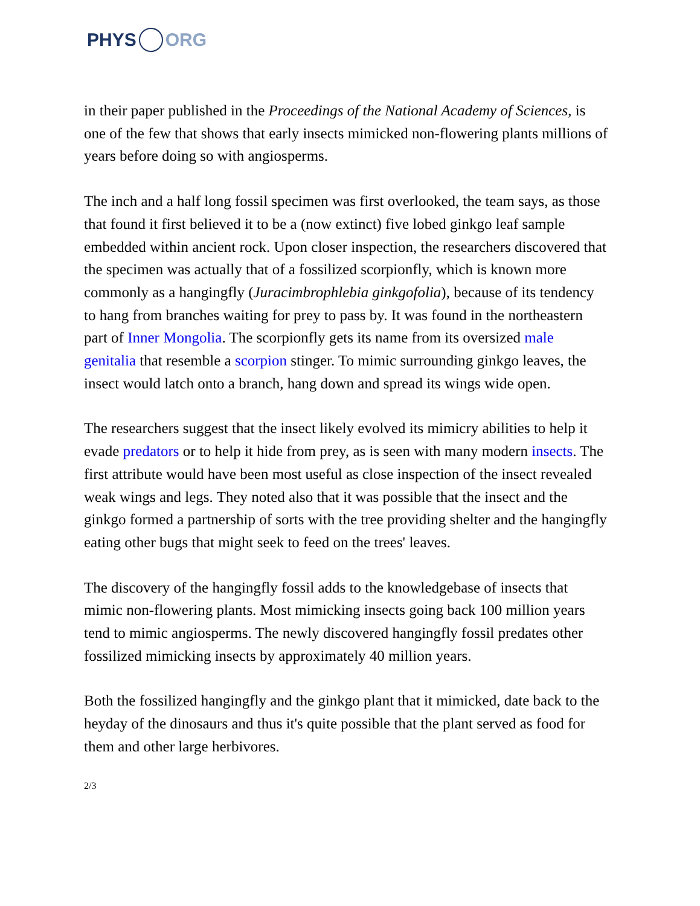PHYS ORG
in their paper published in the Proceedings of the National Academy of Sciences, is one of the few that shows that early insects mimicked non-flowering plants millions of years before doing so with angiosperms.
The inch and a half long fossil specimen was first overlooked, the team says, as those that found it first believed it to be a (now extinct) five lobed ginkgo leaf sample embedded within ancient rock. Upon closer inspection, the researchers discovered that the specimen was actually that of a fossilized scorpionfly, which is known more commonly as a hangingfly (Juracimbrophlebia ginkgofolia), because of its tendency to hang from branches waiting for prey to pass by. It was found in the northeastern part of Inner Mongolia. The scorpionfly gets its name from its oversized male genitalia that resemble a scorpion stinger. To mimic surrounding ginkgo leaves, the insect would latch onto a branch, hang down and spread its wings wide open.
The researchers suggest that the insect likely evolved its mimicry abilities to help it evade predators or to help it hide from prey, as is seen with many modern insects. The first attribute would have been most useful as close inspection of the insect revealed weak wings and legs. They noted also that it was possible that the insect and the ginkgo formed a partnership of sorts with the tree providing shelter and the hangingfly eating other bugs that might seek to feed on the trees' leaves.
The discovery of the hangingfly fossil adds to the knowledgebase of insects that mimic non-flowering plants. Most mimicking insects going back 100 million years tend to mimic angiosperms. The newly discovered hangingfly fossil predates other fossilized mimicking insects by approximately 40 million years.
Both the fossilized hangingfly and the ginkgo plant that it mimicked, date back to the heyday of the dinosaurs and thus it's quite possible that the plant served as food for them and other large herbivores.
2/3